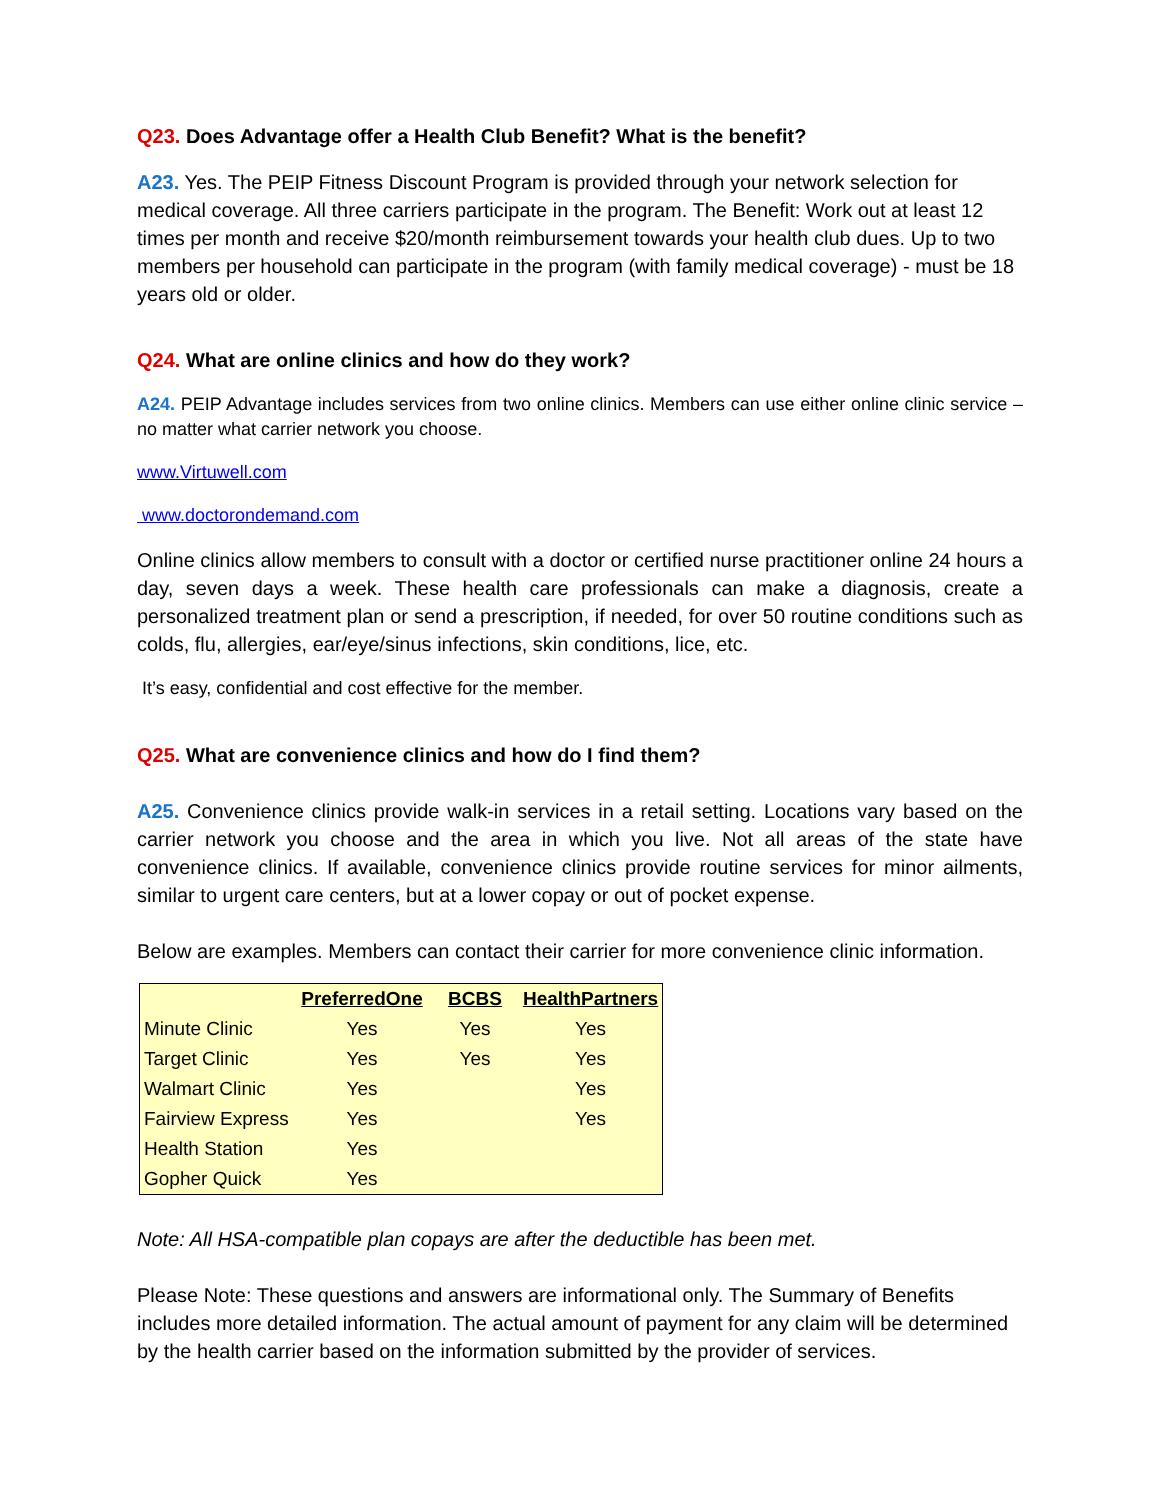Q23. Does Advantage offer a Health Club Benefit? What is the benefit?
A23. Yes. The PEIP Fitness Discount Program is provided through your network selection for medical coverage. All three carriers participate in the program. The Benefit: Work out at least 12 times per month and receive $20/month reimbursement towards your health club dues. Up to two members per household can participate in the program (with family medical coverage) - must be 18 years old or older.
Q24. What are online clinics and how do they work?
A24. PEIP Advantage includes services from two online clinics. Members can use either online clinic service – no matter what carrier network you choose.
www.Virtuwell.com
www.doctorondemand.com
Online clinics allow members to consult with a doctor or certified nurse practitioner online 24 hours a day, seven days a week. These health care professionals can make a diagnosis, create a personalized treatment plan or send a prescription, if needed, for over 50 routine conditions such as colds, flu, allergies, ear/eye/sinus infections, skin conditions, lice, etc.
It’s easy, confidential and cost effective for the member.
Q25. What are convenience clinics and how do I find them?
A25. Convenience clinics provide walk-in services in a retail setting. Locations vary based on the carrier network you choose and the area in which you live. Not all areas of the state have convenience clinics. If available, convenience clinics provide routine services for minor ailments, similar to urgent care centers, but at a lower copay or out of pocket expense.
Below are examples. Members can contact their carrier for more convenience clinic information.
| | PreferredOne | BCBS | HealthPartners |
| --- | --- | --- | --- |
| Minute Clinic | Yes | Yes | Yes |
| Target Clinic | Yes | Yes | Yes |
| Walmart Clinic | Yes | | Yes |
| Fairview Express | Yes | | Yes |
| Health Station | Yes | | |
| Gopher Quick | Yes | | |
Note: All HSA-compatible plan copays are after the deductible has been met.
Please Note: These questions and answers are informational only. The Summary of Benefits includes more detailed information. The actual amount of payment for any claim will be determined by the health carrier based on the information submitted by the provider of services.